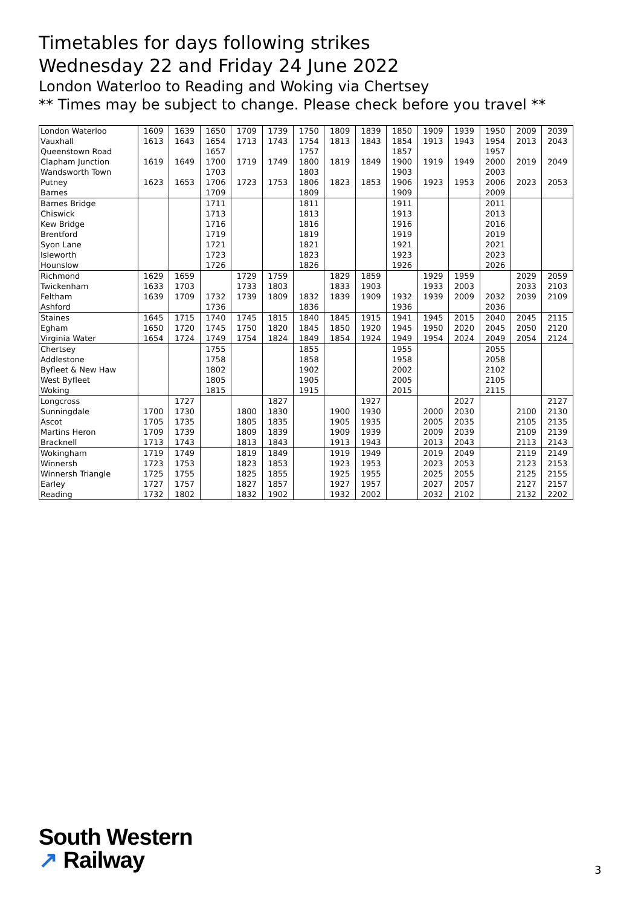Timetables for days following strikes
Wednesday 22 and Friday 24 June 2022
London Waterloo to Reading and Woking via Chertsey
** Times may be subject to change. Please check before you travel **
| London Waterloo | 1609 | 1639 | 1650 | 1709 | 1739 | 1750 | 1809 | 1839 | 1850 | 1909 | 1939 | 1950 | 2009 | 2039 |
| Vauxhall | 1613 | 1643 | 1654 | 1713 | 1743 | 1754 | 1813 | 1843 | 1854 | 1913 | 1943 | 1954 | 2013 | 2043 |
| Queenstown Road | | | 1657 | | | 1757 | | | 1857 | | | 1957 | | |
| Clapham Junction | 1619 | 1649 | 1700 | 1719 | 1749 | 1800 | 1819 | 1849 | 1900 | 1919 | 1949 | 2000 | 2019 | 2049 |
| Wandsworth Town | | | 1703 | | | 1803 | | | 1903 | | | 2003 | | |
| Putney | 1623 | 1653 | 1706 | 1723 | 1753 | 1806 | 1823 | 1853 | 1906 | 1923 | 1953 | 2006 | 2023 | 2053 |
| Barnes | | | 1709 | | | 1809 | | | 1909 | | | 2009 | | |
| Barnes Bridge | | | 1711 | | | 1811 | | | 1911 | | | 2011 | | |
| Chiswick | | | 1713 | | | 1813 | | | 1913 | | | 2013 | | |
| Kew Bridge | | | 1716 | | | 1816 | | | 1916 | | | 2016 | | |
| Brentford | | | 1719 | | | 1819 | | | 1919 | | | 2019 | | |
| Syon Lane | | | 1721 | | | 1821 | | | 1921 | | | 2021 | | |
| Isleworth | | | 1723 | | | 1823 | | | 1923 | | | 2023 | | |
| Hounslow | | | 1726 | | | 1826 | | | 1926 | | | 2026 | | |
| Richmond | 1629 | 1659 | | 1729 | 1759 | | 1829 | 1859 | | 1929 | 1959 | | 2029 | 2059 |
| Twickenham | 1633 | 1703 | | 1733 | 1803 | | 1833 | 1903 | | 1933 | 2003 | | 2033 | 2103 |
| Feltham | 1639 | 1709 | 1732 | 1739 | 1809 | 1832 | 1839 | 1909 | 1932 | 1939 | 2009 | 2032 | 2039 | 2109 |
| Ashford | | | 1736 | | | 1836 | | | 1936 | | | 2036 | | |
| Staines | 1645 | 1715 | 1740 | 1745 | 1815 | 1840 | 1845 | 1915 | 1941 | 1945 | 2015 | 2040 | 2045 | 2115 |
| Egham | 1650 | 1720 | 1745 | 1750 | 1820 | 1845 | 1850 | 1920 | 1945 | 1950 | 2020 | 2045 | 2050 | 2120 |
| Virginia Water | 1654 | 1724 | 1749 | 1754 | 1824 | 1849 | 1854 | 1924 | 1949 | 1954 | 2024 | 2049 | 2054 | 2124 |
| Chertsey | | | 1755 | | | 1855 | | | 1955 | | | 2055 | | |
| Addlestone | | | 1758 | | | 1858 | | | 1958 | | | 2058 | | |
| Byfleet & New Haw | | | 1802 | | | 1902 | | | 2002 | | | 2102 | | |
| West Byfleet | | | 1805 | | | 1905 | | | 2005 | | | 2105 | | |
| Woking | | | 1815 | | | 1915 | | | 2015 | | | 2115 | | |
| Longcross | | 1727 | | | 1827 | | | 1927 | | | 2027 | | | 2127 |
| Sunningdale | 1700 | 1730 | | 1800 | 1830 | | 1900 | 1930 | | 2000 | 2030 | | 2100 | 2130 |
| Ascot | 1705 | 1735 | | 1805 | 1835 | | 1905 | 1935 | | 2005 | 2035 | | 2105 | 2135 |
| Martins Heron | 1709 | 1739 | | 1809 | 1839 | | 1909 | 1939 | | 2009 | 2039 | | 2109 | 2139 |
| Bracknell | 1713 | 1743 | | 1813 | 1843 | | 1913 | 1943 | | 2013 | 2043 | | 2113 | 2143 |
| Wokingham | 1719 | 1749 | | 1819 | 1849 | | 1919 | 1949 | | 2019 | 2049 | | 2119 | 2149 |
| Winnersh | 1723 | 1753 | | 1823 | 1853 | | 1923 | 1953 | | 2023 | 2053 | | 2123 | 2153 |
| Winnersh Triangle | 1725 | 1755 | | 1825 | 1855 | | 1925 | 1955 | | 2025 | 2055 | | 2125 | 2155 |
| Earley | 1727 | 1757 | | 1827 | 1857 | | 1927 | 1957 | | 2027 | 2057 | | 2127 | 2157 |
| Reading | 1732 | 1802 | | 1832 | 1902 | | 1932 | 2002 | | 2032 | 2102 | | 2132 | 2202 |
South Western
↗ Railway
3